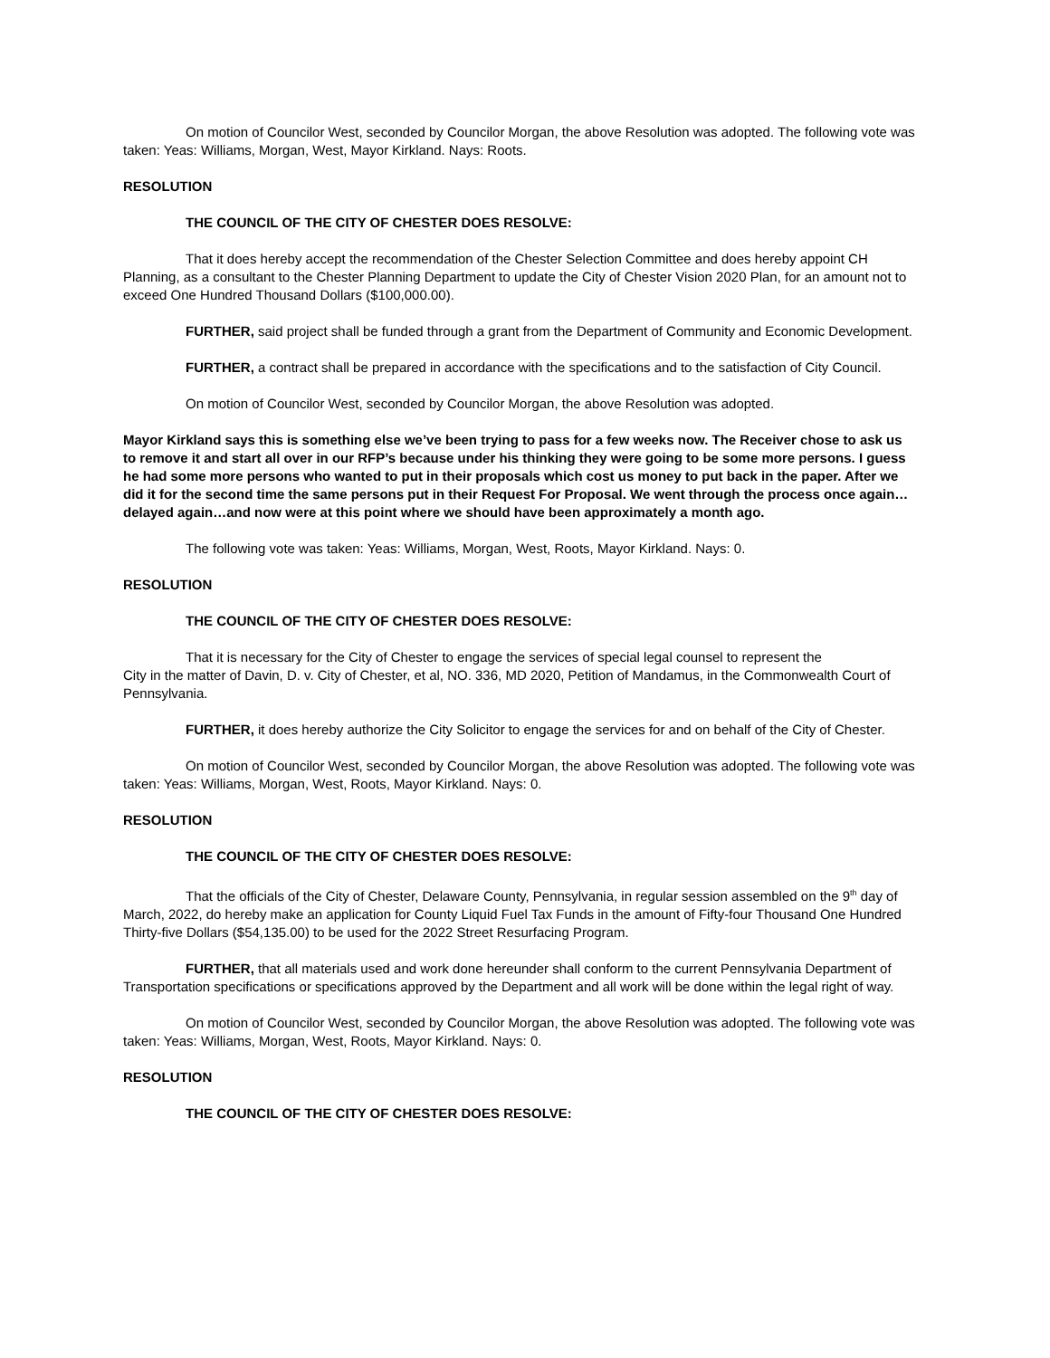On motion of Councilor West, seconded by Councilor Morgan, the above Resolution was adopted. The following vote was taken: Yeas: Williams, Morgan, West, Mayor Kirkland. Nays: Roots.
RESOLUTION
THE COUNCIL OF THE CITY OF CHESTER DOES RESOLVE:
That it does hereby accept the recommendation of the Chester Selection Committee and does hereby appoint CH Planning, as a consultant to the Chester Planning Department to update the City of Chester Vision 2020 Plan, for an amount not to exceed One Hundred Thousand Dollars ($100,000.00).
FURTHER, said project shall be funded through a grant from the Department of Community and Economic Development.
FURTHER, a contract shall be prepared in accordance with the specifications and to the satisfaction of City Council.
On motion of Councilor West, seconded by Councilor Morgan, the above Resolution was adopted.
Mayor Kirkland says this is something else we’ve been trying to pass for a few weeks now. The Receiver chose to ask us to remove it and start all over in our RFP’s because under his thinking they were going to be some more persons. I guess he had some more persons who wanted to put in their proposals which cost us money to put back in the paper. After we did it for the second time the same persons put in their Request For Proposal. We went through the process once again…delayed again…and now were at this point where we should have been approximately a month ago.
The following vote was taken: Yeas: Williams, Morgan, West, Roots, Mayor Kirkland. Nays: 0.
RESOLUTION
THE COUNCIL OF THE CITY OF CHESTER DOES RESOLVE:
That it is necessary for the City of Chester to engage the services of special legal counsel to represent the
City in the matter of Davin, D. v. City of Chester, et al, NO. 336, MD 2020, Petition of Mandamus, in the Commonwealth Court of Pennsylvania.
FURTHER, it does hereby authorize the City Solicitor to engage the services for and on behalf of the City of Chester.
On motion of Councilor West, seconded by Councilor Morgan, the above Resolution was adopted. The following vote was taken: Yeas: Williams, Morgan, West, Roots, Mayor Kirkland. Nays: 0.
RESOLUTION
THE COUNCIL OF THE CITY OF CHESTER DOES RESOLVE:
That the officials of the City of Chester, Delaware County, Pennsylvania, in regular session assembled on the 9<sup>th</sup> day of March, 2022, do hereby make an application for County Liquid Fuel Tax Funds in the amount of Fifty-four Thousand One Hundred Thirty-five Dollars ($54,135.00) to be used for the 2022 Street Resurfacing Program.
FURTHER, that all materials used and work done hereunder shall conform to the current Pennsylvania Department of Transportation specifications or specifications approved by the Department and all work will be done within the legal right of way.
On motion of Councilor West, seconded by Councilor Morgan, the above Resolution was adopted. The following vote was taken: Yeas: Williams, Morgan, West, Roots, Mayor Kirkland. Nays: 0.
RESOLUTION
THE COUNCIL OF THE CITY OF CHESTER DOES RESOLVE: